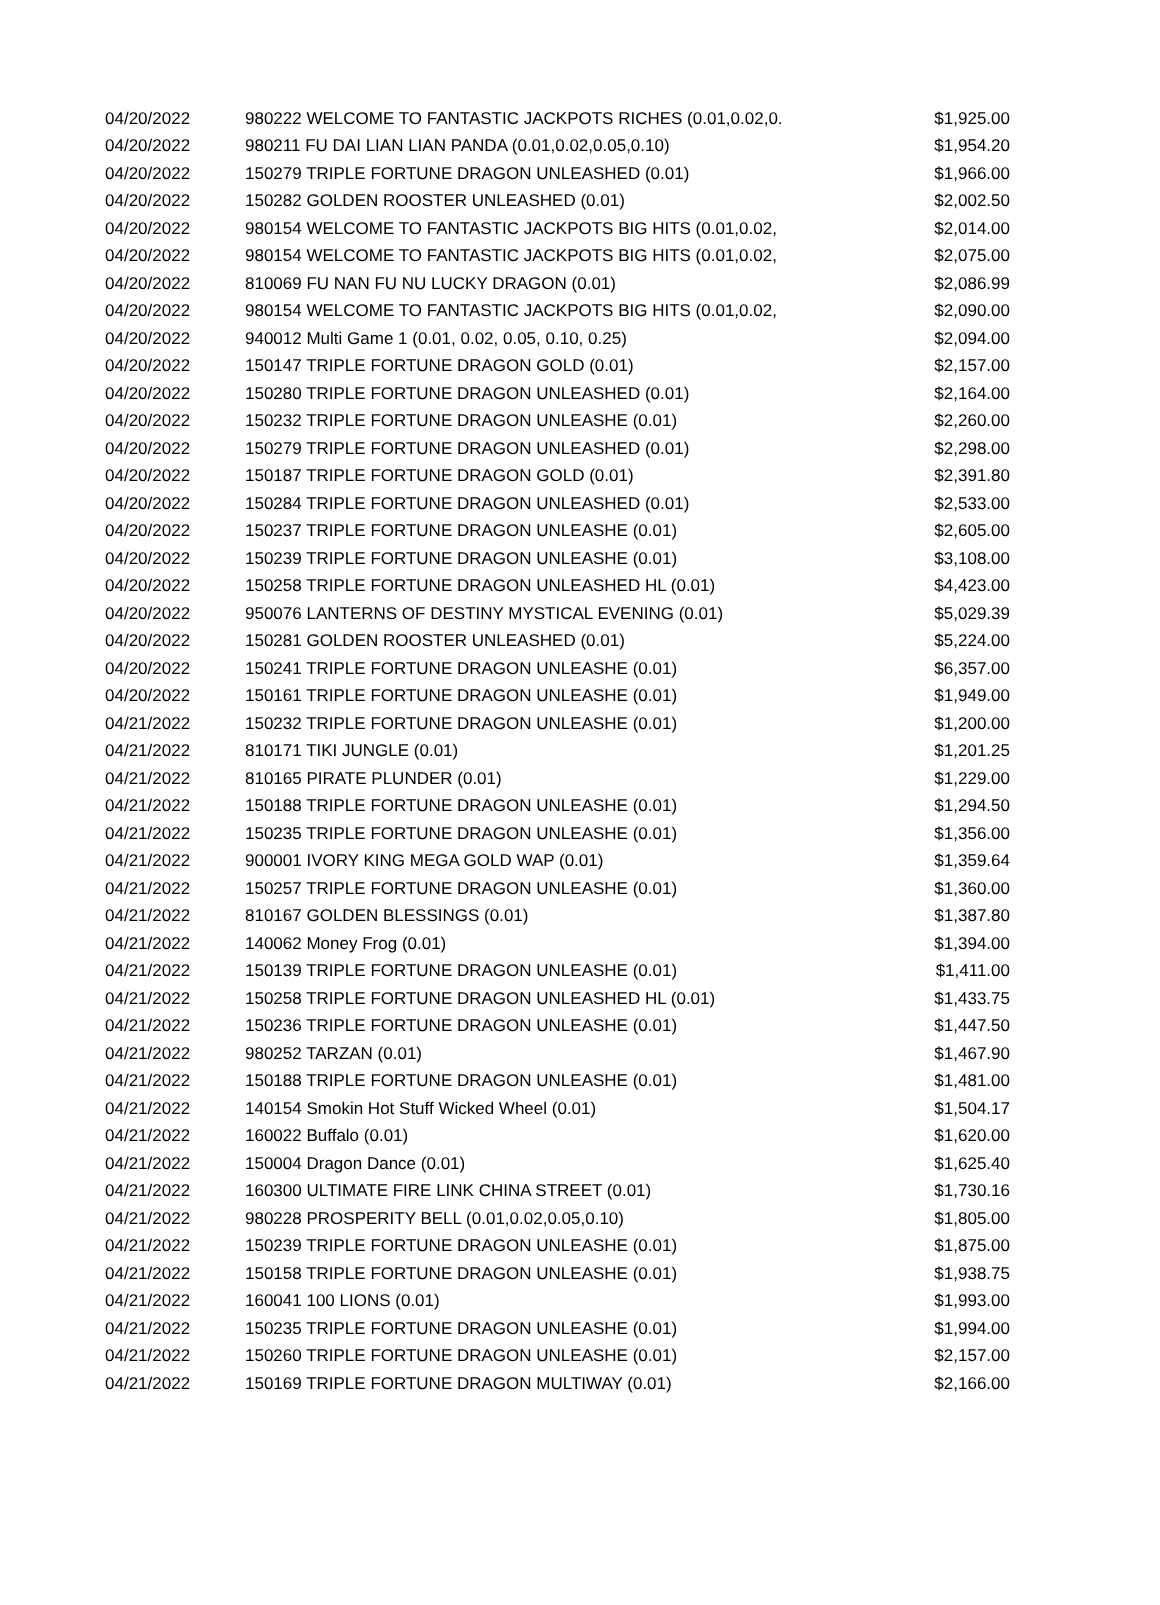| 04/20/2022 | 980222 WELCOME TO FANTASTIC JACKPOTS RICHES (0.01,0.02,0. | $1,925.00 |
| 04/20/2022 | 980211 FU DAI LIAN LIAN PANDA (0.01,0.02,0.05,0.10) | $1,954.20 |
| 04/20/2022 | 150279 TRIPLE FORTUNE DRAGON UNLEASHED (0.01) | $1,966.00 |
| 04/20/2022 | 150282 GOLDEN ROOSTER UNLEASHED (0.01) | $2,002.50 |
| 04/20/2022 | 980154 WELCOME TO FANTASTIC JACKPOTS BIG HITS (0.01,0.02, | $2,014.00 |
| 04/20/2022 | 980154 WELCOME TO FANTASTIC JACKPOTS BIG HITS (0.01,0.02, | $2,075.00 |
| 04/20/2022 | 810069 FU NAN FU NU LUCKY DRAGON (0.01) | $2,086.99 |
| 04/20/2022 | 980154 WELCOME TO FANTASTIC JACKPOTS BIG HITS (0.01,0.02, | $2,090.00 |
| 04/20/2022 | 940012 Multi Game 1 (0.01, 0.02, 0.05, 0.10, 0.25) | $2,094.00 |
| 04/20/2022 | 150147 TRIPLE FORTUNE DRAGON GOLD (0.01) | $2,157.00 |
| 04/20/2022 | 150280 TRIPLE FORTUNE DRAGON UNLEASHED (0.01) | $2,164.00 |
| 04/20/2022 | 150232 TRIPLE FORTUNE DRAGON UNLEASHE (0.01) | $2,260.00 |
| 04/20/2022 | 150279 TRIPLE FORTUNE DRAGON UNLEASHED (0.01) | $2,298.00 |
| 04/20/2022 | 150187 TRIPLE FORTUNE DRAGON GOLD (0.01) | $2,391.80 |
| 04/20/2022 | 150284 TRIPLE FORTUNE DRAGON UNLEASHED (0.01) | $2,533.00 |
| 04/20/2022 | 150237 TRIPLE FORTUNE DRAGON UNLEASHE (0.01) | $2,605.00 |
| 04/20/2022 | 150239 TRIPLE FORTUNE DRAGON UNLEASHE (0.01) | $3,108.00 |
| 04/20/2022 | 150258 TRIPLE FORTUNE DRAGON UNLEASHED HL (0.01) | $4,423.00 |
| 04/20/2022 | 950076 LANTERNS OF DESTINY MYSTICAL EVENING (0.01) | $5,029.39 |
| 04/20/2022 | 150281 GOLDEN ROOSTER UNLEASHED (0.01) | $5,224.00 |
| 04/20/2022 | 150241 TRIPLE FORTUNE DRAGON UNLEASHE (0.01) | $6,357.00 |
| 04/20/2022 | 150161 TRIPLE FORTUNE DRAGON UNLEASHE (0.01) | $1,949.00 |
| 04/21/2022 | 150232 TRIPLE FORTUNE DRAGON UNLEASHE (0.01) | $1,200.00 |
| 04/21/2022 | 810171 TIKI JUNGLE (0.01) | $1,201.25 |
| 04/21/2022 | 810165 PIRATE PLUNDER (0.01) | $1,229.00 |
| 04/21/2022 | 150188 TRIPLE FORTUNE DRAGON UNLEASHE (0.01) | $1,294.50 |
| 04/21/2022 | 150235 TRIPLE FORTUNE DRAGON UNLEASHE (0.01) | $1,356.00 |
| 04/21/2022 | 900001 IVORY KING MEGA GOLD WAP (0.01) | $1,359.64 |
| 04/21/2022 | 150257 TRIPLE FORTUNE DRAGON UNLEASHE (0.01) | $1,360.00 |
| 04/21/2022 | 810167 GOLDEN BLESSINGS (0.01) | $1,387.80 |
| 04/21/2022 | 140062 Money Frog (0.01) | $1,394.00 |
| 04/21/2022 | 150139 TRIPLE FORTUNE DRAGON UNLEASHE (0.01) | $1,411.00 |
| 04/21/2022 | 150258 TRIPLE FORTUNE DRAGON UNLEASHED HL (0.01) | $1,433.75 |
| 04/21/2022 | 150236 TRIPLE FORTUNE DRAGON UNLEASHE (0.01) | $1,447.50 |
| 04/21/2022 | 980252 TARZAN (0.01) | $1,467.90 |
| 04/21/2022 | 150188 TRIPLE FORTUNE DRAGON UNLEASHE (0.01) | $1,481.00 |
| 04/21/2022 | 140154 Smokin Hot Stuff Wicked Wheel (0.01) | $1,504.17 |
| 04/21/2022 | 160022 Buffalo (0.01) | $1,620.00 |
| 04/21/2022 | 150004 Dragon Dance (0.01) | $1,625.40 |
| 04/21/2022 | 160300 ULTIMATE FIRE LINK CHINA STREET (0.01) | $1,730.16 |
| 04/21/2022 | 980228 PROSPERITY BELL (0.01,0.02,0.05,0.10) | $1,805.00 |
| 04/21/2022 | 150239 TRIPLE FORTUNE DRAGON UNLEASHE (0.01) | $1,875.00 |
| 04/21/2022 | 150158 TRIPLE FORTUNE DRAGON UNLEASHE (0.01) | $1,938.75 |
| 04/21/2022 | 160041 100 LIONS (0.01) | $1,993.00 |
| 04/21/2022 | 150235 TRIPLE FORTUNE DRAGON UNLEASHE (0.01) | $1,994.00 |
| 04/21/2022 | 150260 TRIPLE FORTUNE DRAGON UNLEASHE (0.01) | $2,157.00 |
| 04/21/2022 | 150169 TRIPLE FORTUNE DRAGON MULTIWAY (0.01) | $2,166.00 |